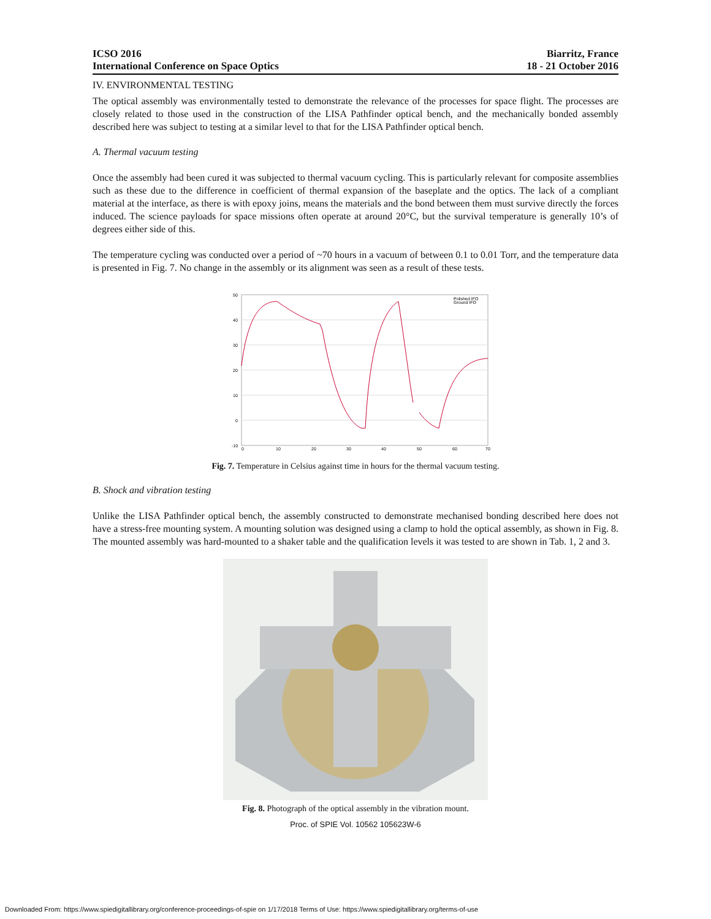ICSO 2016
International Conference on Space Optics
Biarritz, France
18 - 21 October 2016
IV. ENVIRONMENTAL TESTING
The optical assembly was environmentally tested to demonstrate the relevance of the processes for space flight. The processes are closely related to those used in the construction of the LISA Pathfinder optical bench, and the mechanically bonded assembly described here was subject to testing at a similar level to that for the LISA Pathfinder optical bench.
A. Thermal vacuum testing
Once the assembly had been cured it was subjected to thermal vacuum cycling. This is particularly relevant for composite assemblies such as these due to the difference in coefficient of thermal expansion of the baseplate and the optics. The lack of a compliant material at the interface, as there is with epoxy joins, means the materials and the bond between them must survive directly the forces induced. The science payloads for space missions often operate at around 20°C, but the survival temperature is generally 10’s of degrees either side of this.
The temperature cycling was conducted over a period of ~70 hours in a vacuum of between 0.1 to 0.01 Torr, and the temperature data is presented in Fig. 7. No change in the assembly or its alignment was seen as a result of these tests.
50
40
30
20
10
0
-10
0
10
20
30
40
50
60
70
Polished IFO
Ground IFO
Fig. 7. Temperature in Celsius against time in hours for the thermal vacuum testing.
B. Shock and vibration testing
Unlike the LISA Pathfinder optical bench, the assembly constructed to demonstrate mechanised bonding described here does not have a stress-free mounting system. A mounting solution was designed using a clamp to hold the optical assembly, as shown in Fig. 8. The mounted assembly was hard-mounted to a shaker table and the qualification levels it was tested to are shown in Tab. 1, 2 and 3.
Fig. 8. Photograph of the optical assembly in the vibration mount.
Proc. of SPIE Vol. 10562 105623W-6
Downloaded From: https://www.spiedigitallibrary.org/conference-proceedings-of-spie on 1/17/2018 Terms of Use: https://www.spiedigitallibrary.org/terms-of-use